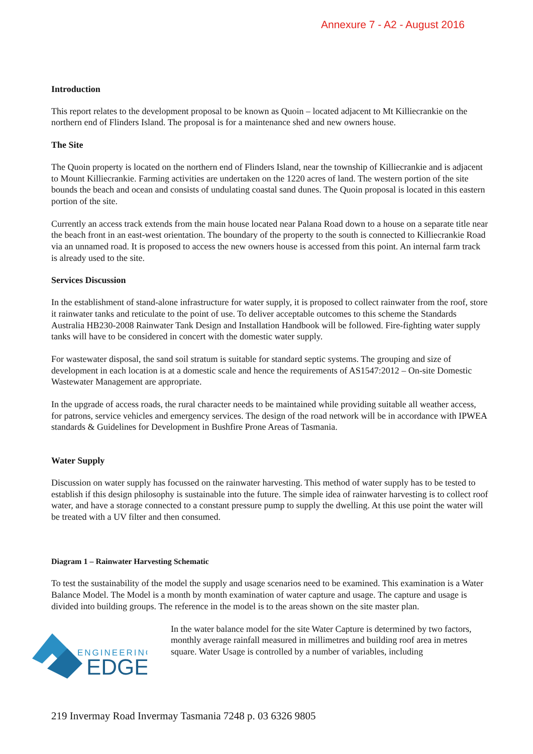Annexure 7 - A2 - August 2016
Introduction
This report relates to the development proposal to be known as Quoin – located adjacent to Mt Killiecrankie on the northern end of Flinders Island. The proposal is for a maintenance shed and new owners house.
The Site
The Quoin property is located on the northern end of Flinders Island, near the township of Killiecrankie and is adjacent to Mount Killiecrankie. Farming activities are undertaken on the 1220 acres of land. The western portion of the site bounds the beach and ocean and consists of undulating coastal sand dunes. The Quoin proposal is located in this eastern portion of the site.
Currently an access track extends from the main house located near Palana Road down to a house on a separate title near the beach front in an east-west orientation. The boundary of the property to the south is connected to Killiecrankie Road via an unnamed road. It is proposed to access the new owners house is accessed from this point. An internal farm track is already used to the site.
Services Discussion
In the establishment of stand-alone infrastructure for water supply, it is proposed to collect rainwater from the roof, store it rainwater tanks and reticulate to the point of use. To deliver acceptable outcomes to this scheme the Standards Australia HB230-2008 Rainwater Tank Design and Installation Handbook will be followed. Fire-fighting water supply tanks will have to be considered in concert with the domestic water supply.
For wastewater disposal, the sand soil stratum is suitable for standard septic systems. The grouping and size of development in each location is at a domestic scale and hence the requirements of AS1547:2012 – On-site Domestic Wastewater Management are appropriate.
In the upgrade of access roads, the rural character needs to be maintained while providing suitable all weather access, for patrons, service vehicles and emergency services. The design of the road network will be in accordance with IPWEA standards & Guidelines for Development in Bushfire Prone Areas of Tasmania.
Water Supply
Discussion on water supply has focussed on the rainwater harvesting. This method of water supply has to be tested to establish if this design philosophy is sustainable into the future. The simple idea of rainwater harvesting is to collect roof water, and have a storage connected to a constant pressure pump to supply the dwelling. At this use point the water will be treated with a UV filter and then consumed.
Diagram 1 – Rainwater Harvesting Schematic
To test the sustainability of the model the supply and usage scenarios need to be examined. This examination is a Water Balance Model. The Model is a month by month examination of water capture and usage. The capture and usage is divided into building groups. The reference in the model is to the areas shown on the site master plan.
ENGINEERING
EDGE
In the water balance model for the site Water Capture is determined by two factors, monthly average rainfall measured in millimetres and building roof area in metres square. Water Usage is controlled by a number of variables, including
219 Invermay Road Invermay Tasmania 7248 p. 03 6326 9805